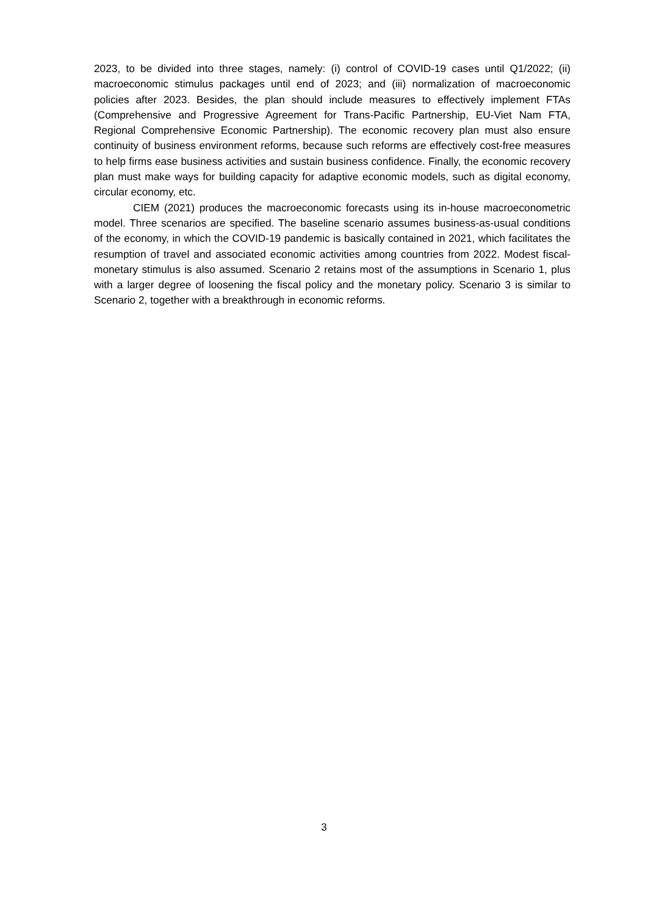2023, to be divided into three stages, namely: (i) control of COVID-19 cases until Q1/2022; (ii) macroeconomic stimulus packages until end of 2023; and (iii) normalization of macroeconomic policies after 2023. Besides, the plan should include measures to effectively implement FTAs (Comprehensive and Progressive Agreement for Trans-Pacific Partnership, EU-Viet Nam FTA, Regional Comprehensive Economic Partnership). The economic recovery plan must also ensure continuity of business environment reforms, because such reforms are effectively cost-free measures to help firms ease business activities and sustain business confidence. Finally, the economic recovery plan must make ways for building capacity for adaptive economic models, such as digital economy, circular economy, etc.
CIEM (2021) produces the macroeconomic forecasts using its in-house macroeconometric model. Three scenarios are specified. The baseline scenario assumes business-as-usual conditions of the economy, in which the COVID-19 pandemic is basically contained in 2021, which facilitates the resumption of travel and associated economic activities among countries from 2022. Modest fiscal-monetary stimulus is also assumed. Scenario 2 retains most of the assumptions in Scenario 1, plus with a larger degree of loosening the fiscal policy and the monetary policy. Scenario 3 is similar to Scenario 2, together with a breakthrough in economic reforms.
3